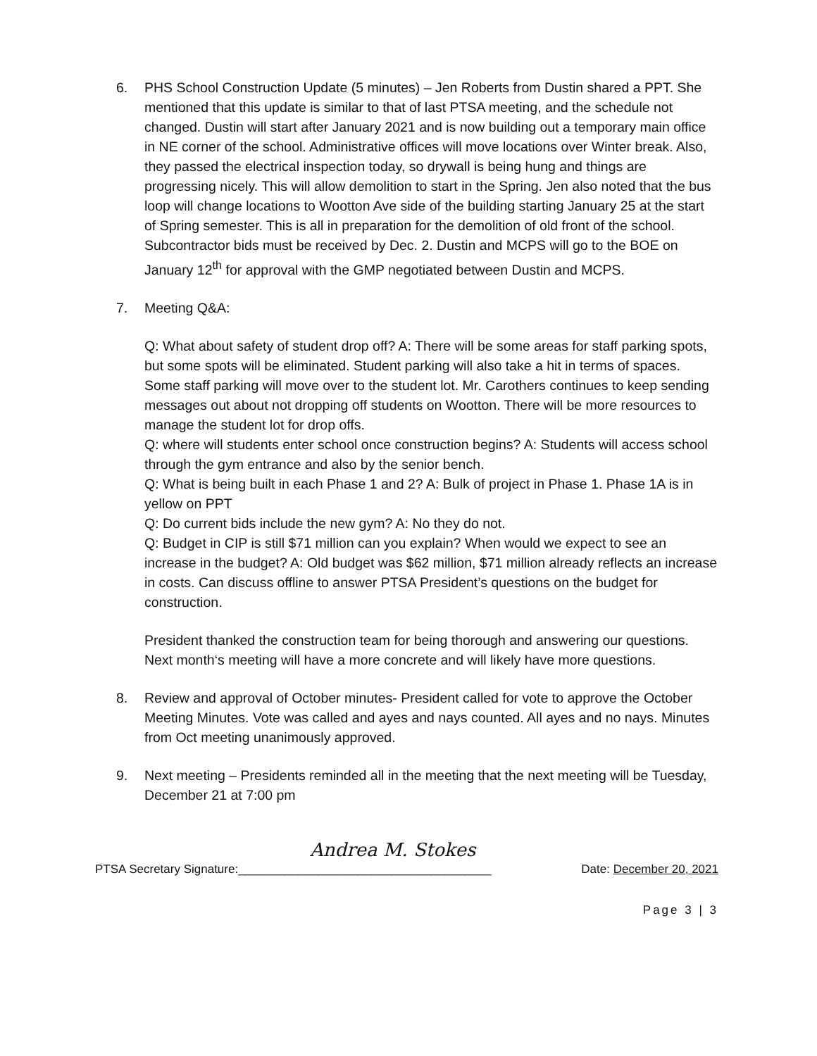6. PHS School Construction Update (5 minutes) – Jen Roberts from Dustin shared a PPT. She mentioned that this update is similar to that of last PTSA meeting, and the schedule not changed. Dustin will start after January 2021 and is now building out a temporary main office in NE corner of the school. Administrative offices will move locations over Winter break. Also, they passed the electrical inspection today, so drywall is being hung and things are progressing nicely. This will allow demolition to start in the Spring. Jen also noted that the bus loop will change locations to Wootton Ave side of the building starting January 25 at the start of Spring semester. This is all in preparation for the demolition of old front of the school. Subcontractor bids must be received by Dec. 2. Dustin and MCPS will go to the BOE on January 12<sup>th</sup> for approval with the GMP negotiated between Dustin and MCPS.
7. Meeting Q&A:
Q: What about safety of student drop off? A: There will be some areas for staff parking spots, but some spots will be eliminated. Student parking will also take a hit in terms of spaces. Some staff parking will move over to the student lot. Mr. Carothers continues to keep sending messages out about not dropping off students on Wootton. There will be more resources to manage the student lot for drop offs.
Q: where will students enter school once construction begins? A: Students will access school through the gym entrance and also by the senior bench.
Q: What is being built in each Phase 1 and 2? A: Bulk of project in Phase 1. Phase 1A is in yellow on PPT
Q: Do current bids include the new gym? A: No they do not.
Q: Budget in CIP is still $71 million can you explain? When would we expect to see an increase in the budget? A: Old budget was $62 million, $71 million already reflects an increase in costs. Can discuss offline to answer PTSA President’s questions on the budget for construction.
President thanked the construction team for being thorough and answering our questions. Next month‘s meeting will have a more concrete and will likely have more questions.
8. Review and approval of October minutes- President called for vote to approve the October Meeting Minutes. Vote was called and ayes and nays counted. All ayes and no nays. Minutes from Oct meeting unanimously approved.
9. Next meeting – Presidents reminded all in the meeting that the next meeting will be Tuesday, December 21 at 7:00 pm
Andrea M. Stokes
PTSA Secretary Signature:______________________________________ Date: December 20, 2021
Page 3 | 3